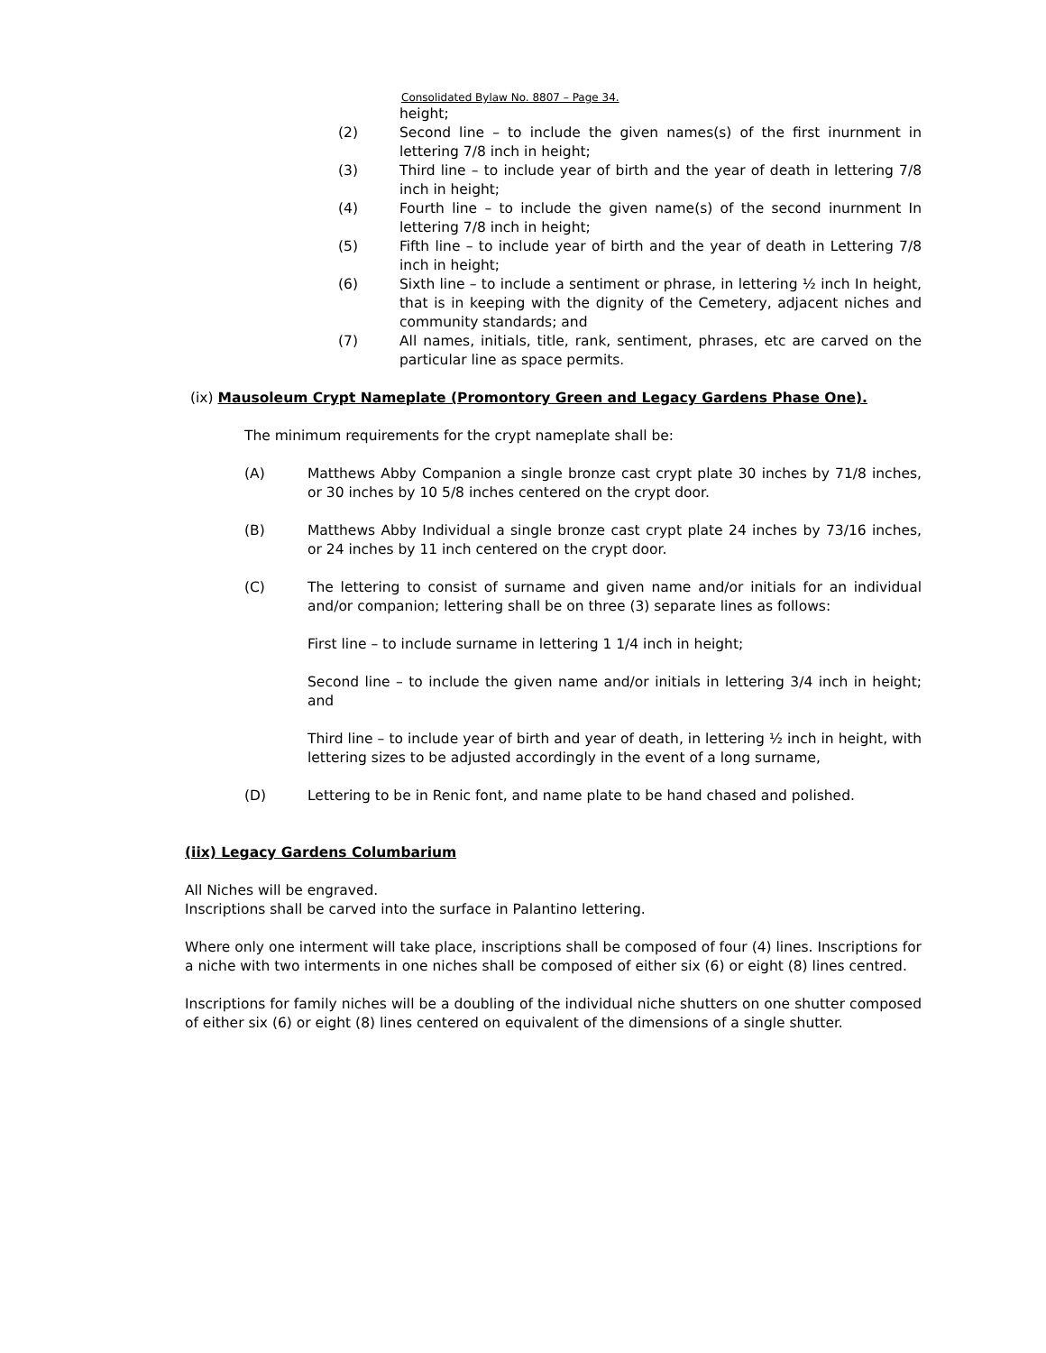Consolidated Bylaw No. 8807 – Page 34.
height;
(2) Second line – to include the given names(s) of the first inurnment in lettering 7/8 inch in height;
(3) Third line – to include year of birth and the year of death in lettering 7/8 inch in height;
(4) Fourth line – to include the given name(s) of the second inurnment In lettering 7/8 inch in height;
(5) Fifth line – to include year of birth and the year of death in Lettering 7/8 inch in height;
(6) Sixth line – to include a sentiment or phrase, in lettering ½ inch In height, that is in keeping with the dignity of the Cemetery, adjacent niches and community standards; and
(7) All names, initials, title, rank, sentiment, phrases, etc are carved on the particular line as space permits.
(ix) Mausoleum Crypt Nameplate (Promontory Green and Legacy Gardens Phase One).
The minimum requirements for the crypt nameplate shall be:
(A) Matthews Abby Companion a single bronze cast crypt plate 30 inches by 71/8 inches, or 30 inches by 10 5/8 inches centered on the crypt door.
(B) Matthews Abby Individual a single bronze cast crypt plate 24 inches by 73/16 inches, or 24 inches by 11 inch centered on the crypt door.
(C) The lettering to consist of surname and given name and/or initials for an individual and/or companion; lettering shall be on three (3) separate lines as follows:
First line – to include surname in lettering 1 1/4 inch in height;
Second line – to include the given name and/or initials in lettering 3/4 inch in height; and
Third line – to include year of birth and year of death, in lettering ½ inch in height, with lettering sizes to be adjusted accordingly in the event of a long surname,
(D) Lettering to be in Renic font, and name plate to be hand chased and polished.
(iix) Legacy Gardens Columbarium
All Niches will be engraved.
Inscriptions shall be carved into the surface in Palantino lettering.
Where only one interment will take place, inscriptions shall be composed of four (4) lines. Inscriptions for a niche with two interments in one niches shall be composed of either six (6) or eight (8) lines centred.
Inscriptions for family niches will be a doubling of the individual niche shutters on one shutter composed of either six (6) or eight (8) lines centered on equivalent of the dimensions of a single shutter.